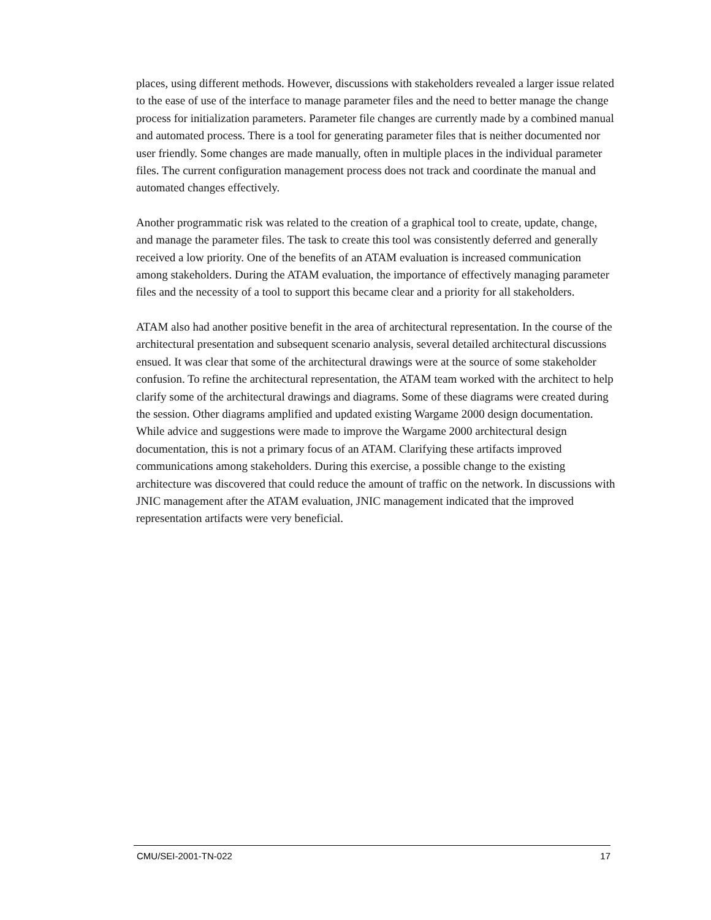places, using different methods. However, discussions with stakeholders revealed a larger issue related to the ease of use of the interface to manage parameter files and the need to better manage the change process for initialization parameters. Parameter file changes are currently made by a combined manual and automated process. There is a tool for generating parameter files that is neither documented nor user friendly. Some changes are made manually, often in multiple places in the individual parameter files. The current configuration management process does not track and coordinate the manual and automated changes effectively.
Another programmatic risk was related to the creation of a graphical tool to create, update, change, and manage the parameter files. The task to create this tool was consistently deferred and generally received a low priority. One of the benefits of an ATAM evaluation is increased communication among stakeholders. During the ATAM evaluation, the importance of effectively managing parameter files and the necessity of a tool to support this became clear and a priority for all stakeholders.
ATAM also had another positive benefit in the area of architectural representation. In the course of the architectural presentation and subsequent scenario analysis, several detailed architectural discussions ensued. It was clear that some of the architectural drawings were at the source of some stakeholder confusion. To refine the architectural representation, the ATAM team worked with the architect to help clarify some of the architectural drawings and diagrams. Some of these diagrams were created during the session. Other diagrams amplified and updated existing Wargame 2000 design documentation. While advice and suggestions were made to improve the Wargame 2000 architectural design documentation, this is not a primary focus of an ATAM. Clarifying these artifacts improved communications among stakeholders. During this exercise, a possible change to the existing architecture was discovered that could reduce the amount of traffic on the network. In discussions with JNIC management after the ATAM evaluation, JNIC management indicated that the improved representation artifacts were very beneficial.
CMU/SEI-2001-TN-022 17